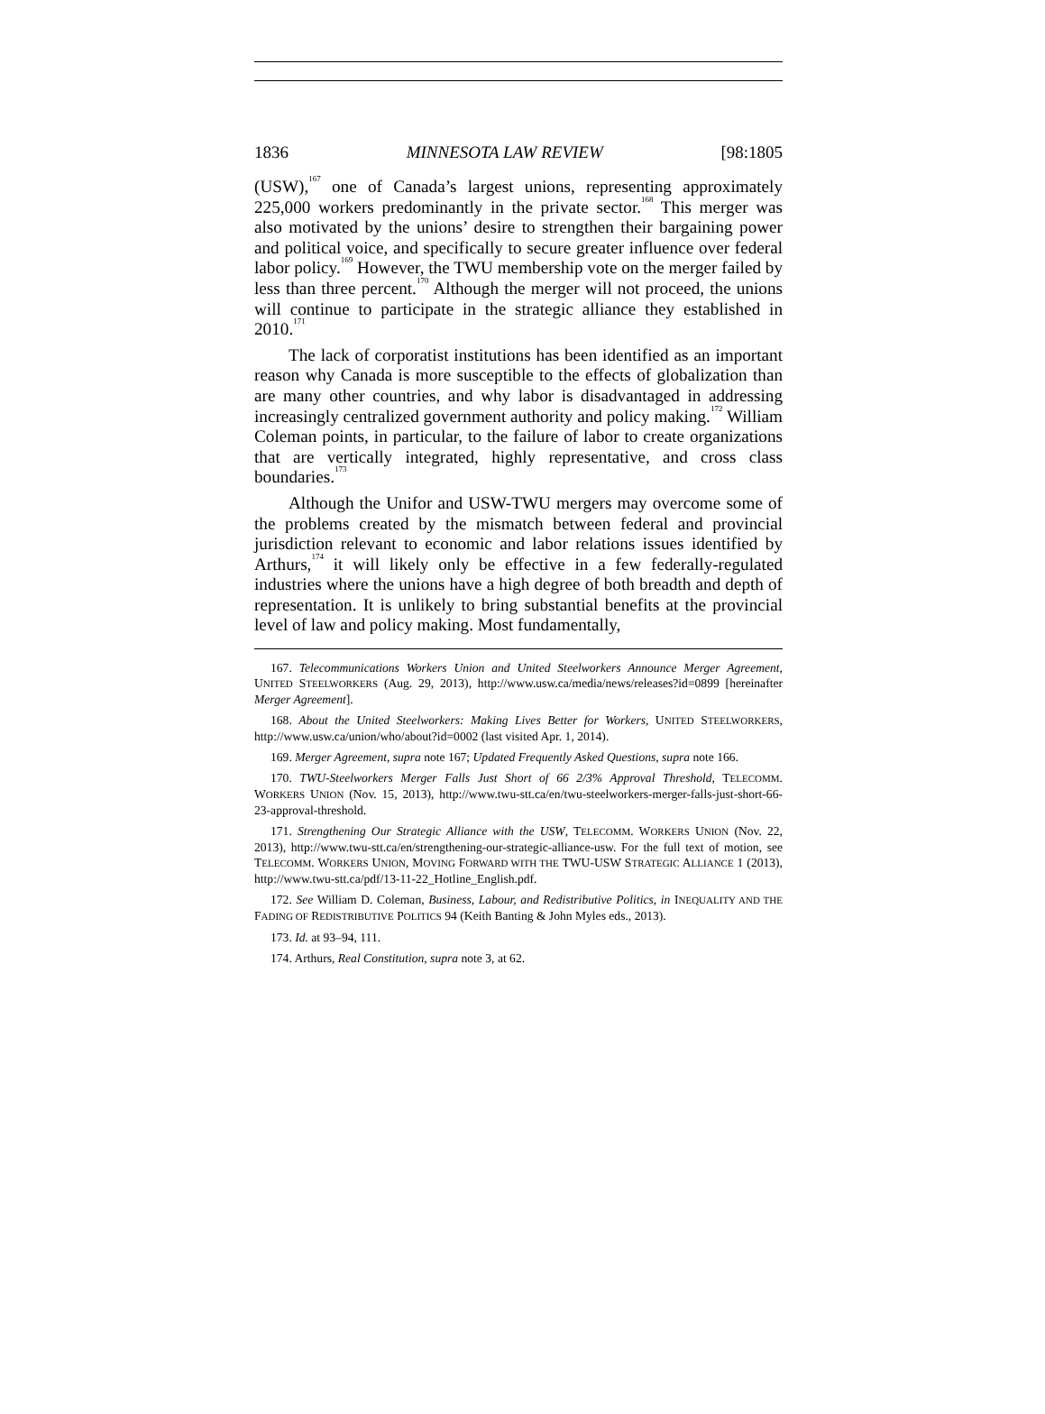1836 MINNESOTA LAW REVIEW [98:1805
(USW),<sup>167</sup> one of Canada’s largest unions, representing approximately 225,000 workers predominantly in the private sector.<sup>168</sup> This merger was also motivated by the unions’ desire to strengthen their bargaining power and political voice, and specifically to secure greater influence over federal labor policy.<sup>169</sup> However, the TWU membership vote on the merger failed by less than three percent.<sup>170</sup> Although the merger will not proceed, the unions will continue to participate in the strategic alliance they established in 2010.<sup>171</sup>
The lack of corporatist institutions has been identified as an important reason why Canada is more susceptible to the effects of globalization than are many other countries, and why labor is disadvantaged in addressing increasingly centralized government authority and policy making.<sup>172</sup> William Coleman points, in particular, to the failure of labor to create organizations that are vertically integrated, highly representative, and cross class boundaries.<sup>173</sup>
Although the Unifor and USW-TWU mergers may overcome some of the problems created by the mismatch between federal and provincial jurisdiction relevant to economic and labor relations issues identified by Arthurs,<sup>174</sup> it will likely only be effective in a few federally-regulated industries where the unions have a high degree of both breadth and depth of representation. It is unlikely to bring substantial benefits at the provincial level of law and policy making. Most fundamentally,
167. Telecommunications Workers Union and United Steelworkers Announce Merger Agreement, UNITED STEELWORKERS (Aug. 29, 2013), http://www.usw.ca/media/news/releases?id=0899 [hereinafter Merger Agreement].
168. About the United Steelworkers: Making Lives Better for Workers, UNITED STEELWORKERS, http://www.usw.ca/union/who/about?id=0002 (last visited Apr. 1, 2014).
169. Merger Agreement, supra note 167; Updated Frequently Asked Questions, supra note 166.
170. TWU-Steelworkers Merger Falls Just Short of 66 2/3% Approval Threshold, TELECOMM. WORKERS UNION (Nov. 15, 2013), http://www.twu-stt.ca/en/twu-steelworkers-merger-falls-just-short-66-23-approval-threshold.
171. Strengthening Our Strategic Alliance with the USW, TELECOMM. WORKERS UNION (Nov. 22, 2013), http://www.twu-stt.ca/en/strengthening-our-strategic-alliance-usw. For the full text of motion, see TELECOMM. WORKERS UNION, MOVING FORWARD WITH THE TWU-USW STRATEGIC ALLIANCE 1 (2013), http://www.twu-stt.ca/pdf/13-11-22_Hotline_English.pdf.
172. See William D. Coleman, Business, Labour, and Redistributive Politics, in INEQUALITY AND THE FADING OF REDISTRIBUTIVE POLITICS 94 (Keith Banting & John Myles eds., 2013).
173. Id. at 93–94, 111.
174. Arthurs, Real Constitution, supra note 3, at 62.